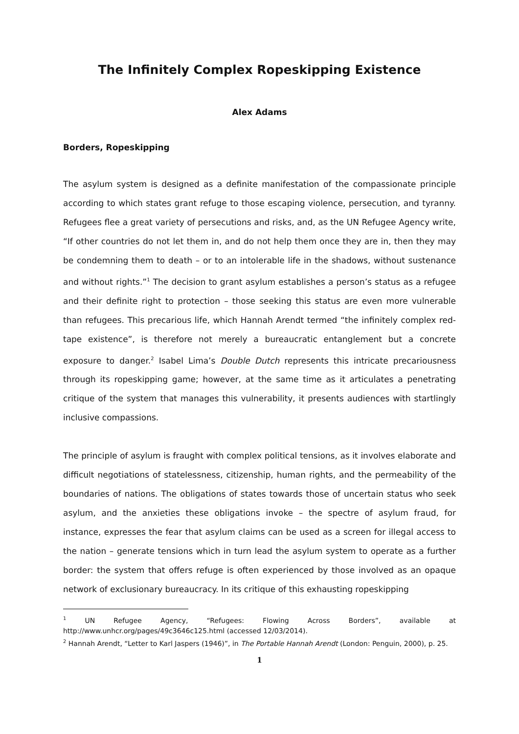The Infinitely Complex Ropeskipping Existence
Alex Adams
Borders, Ropeskipping
The asylum system is designed as a definite manifestation of the compassionate principle according to which states grant refuge to those escaping violence, persecution, and tyranny. Refugees flee a great variety of persecutions and risks, and, as the UN Refugee Agency write, “If other countries do not let them in, and do not help them once they are in, then they may be condemning them to death – or to an intolerable life in the shadows, without sustenance and without rights.”<sup>1</sup> The decision to grant asylum establishes a person’s status as a refugee and their definite right to protection – those seeking this status are even more vulnerable than refugees. This precarious life, which Hannah Arendt termed “the infinitely complex red-tape existence”, is therefore not merely a bureaucratic entanglement but a concrete exposure to danger.<sup>2</sup> Isabel Lima’s Double Dutch represents this intricate precariousness through its ropeskipping game; however, at the same time as it articulates a penetrating critique of the system that manages this vulnerability, it presents audiences with startlingly inclusive compassions.
The principle of asylum is fraught with complex political tensions, as it involves elaborate and difficult negotiations of statelessness, citizenship, human rights, and the permeability of the boundaries of nations. The obligations of states towards those of uncertain status who seek asylum, and the anxieties these obligations invoke – the spectre of asylum fraud, for instance, expresses the fear that asylum claims can be used as a screen for illegal access to the nation – generate tensions which in turn lead the asylum system to operate as a further border: the system that offers refuge is often experienced by those involved as an opaque network of exclusionary bureaucracy. In its critique of this exhausting ropeskipping
<sup>1</sup> UN Refugee Agency, “Refugees: Flowing Across Borders”, available at http://www.unhcr.org/pages/49c3646c125.html (accessed 12/03/2014).
<sup>2</sup> Hannah Arendt, “Letter to Karl Jaspers (1946)”, in The Portable Hannah Arendt (London: Penguin, 2000), p. 25.
1